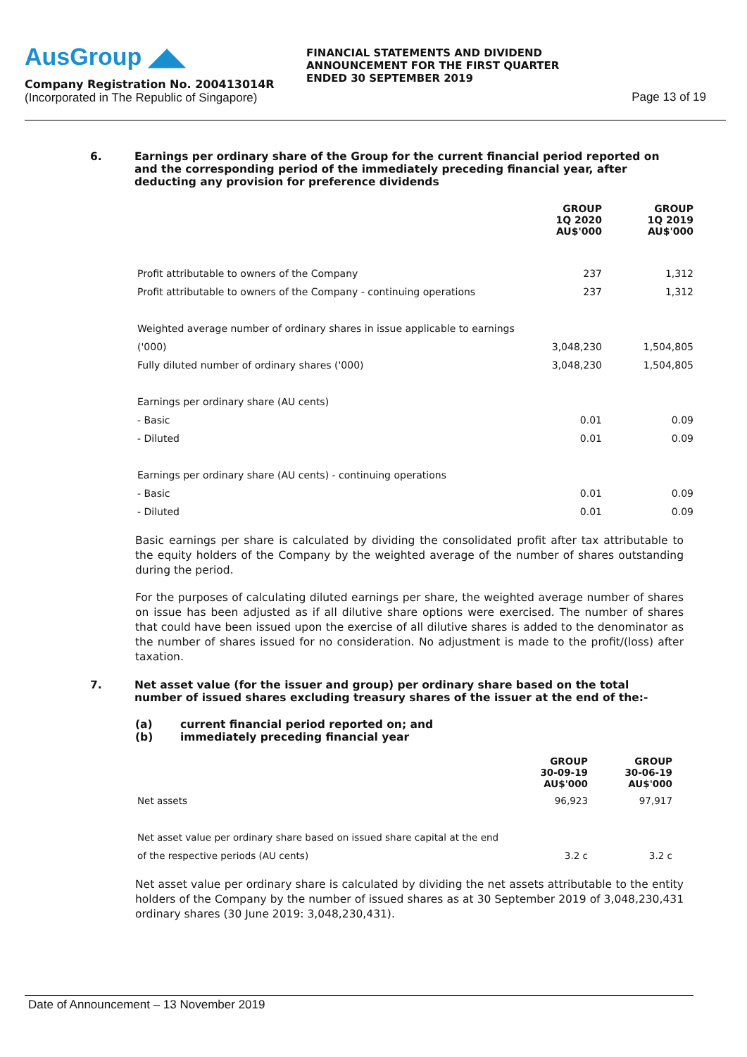AusGroup ◢◣
Company Registration No. 200413014R
(Incorporated in The Republic of Singapore)
FINANCIAL STATEMENTS AND DIVIDEND ANNOUNCEMENT FOR THE FIRST QUARTER ENDED 30 SEPTEMBER 2019
Page 13 of 19
6. Earnings per ordinary share of the Group for the current financial period reported on and the corresponding period of the immediately preceding financial year, after deducting any provision for preference dividends
| | GROUP 1Q 2020 AU$'000 | GROUP 1Q 2019 AU$'000 |
| --- | --- | --- |
| Profit attributable to owners of the Company | 237 | 1,312 |
| Profit attributable to owners of the Company - continuing operations | 237 | 1,312 |
| Weighted average number of ordinary shares in issue applicable to earnings | | |
| ('000) | 3,048,230 | 1,504,805 |
| Fully diluted number of ordinary shares ('000) | 3,048,230 | 1,504,805 |
| Earnings per ordinary share (AU cents) | | |
| - Basic | 0.01 | 0.09 |
| - Diluted | 0.01 | 0.09 |
| Earnings per ordinary share (AU cents) - continuing operations | | |
| - Basic | 0.01 | 0.09 |
| - Diluted | 0.01 | 0.09 |
Basic earnings per share is calculated by dividing the consolidated profit after tax attributable to the equity holders of the Company by the weighted average of the number of shares outstanding during the period.
For the purposes of calculating diluted earnings per share, the weighted average number of shares on issue has been adjusted as if all dilutive share options were exercised. The number of shares that could have been issued upon the exercise of all dilutive shares is added to the denominator as the number of shares issued for no consideration. No adjustment is made to the profit/(loss) after taxation.
7. Net asset value (for the issuer and group) per ordinary share based on the total number of issued shares excluding treasury shares of the issuer at the end of the:-
(a)
(b)
current financial period reported on; and
immediately preceding financial year
| | GROUP 30-09-19 AU$'000 | GROUP 30-06-19 AU$'000 |
| --- | --- | --- |
| Net assets | 96,923 | 97,917 |
| Net asset value per ordinary share based on issued share capital at the end | | |
| of the respective periods (AU cents) | 3.2 c | 3.2 c |
Net asset value per ordinary share is calculated by dividing the net assets attributable to the entity holders of the Company by the number of issued shares as at 30 September 2019 of 3,048,230,431 ordinary shares (30 June 2019: 3,048,230,431).
Date of Announcement – 13 November 2019